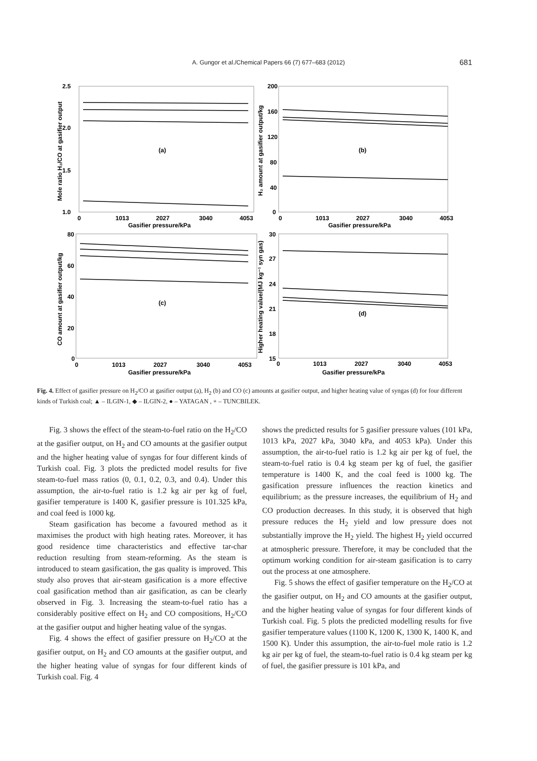A. Gungor et al./Chemical Papers 66 (7) 677–683 (2012) 681
2.5
2.0
1.5
1.0
0
1013
2027
3040
4053
Gasifier pressure/kPa
(a)
Mole ratio H₂/CO at gasifier output
200
160
120
80
40
0
0
1013
2027
3040
4053
Gasifier pressure/kPa
(b)
H₂ amount at gasifier output/kg
80
60
40
20
0
0
1013
2027
3040
4053
Gasifier pressure/kPa
(c)
CO amount at gasifier output/kg
30
27
24
21
18
15
0
1013
2027
3040
4053
Gasifier pressure/kPa
(d)
Higher heating value/(MJ kg⁻¹ syn gas)
Fig. 4. Effect of gasifier pressure on H<sub>2</sub>/CO at gasifier output (a), H<sub>2</sub> (b) and CO (c) amounts at gasifier output, and higher heating value of syngas (d) for four different kinds of Turkish coal; ▲ – ILGIN-1, ◆ – ILGIN-2, ● – YATAGAN , + – TUNCBILEK.
Fig. 3 shows the effect of the steam-to-fuel ratio on the H<sub>2</sub>/CO at the gasifier output, on H<sub>2</sub> and CO amounts at the gasifier output and the higher heating value of syngas for four different kinds of Turkish coal. Fig. 3 plots the predicted model results for five steam-to-fuel mass ratios (0, 0.1, 0.2, 0.3, and 0.4). Under this assumption, the air-to-fuel ratio is 1.2 kg air per kg of fuel, gasifier temperature is 1400 K, gasifier pressure is 101.325 kPa, and coal feed is 1000 kg.
Steam gasification has become a favoured method as it maximises the product with high heating rates. Moreover, it has good residence time characteristics and effective tar-char reduction resulting from steam-reforming. As the steam is introduced to steam gasification, the gas quality is improved. This study also proves that air-steam gasification is a more effective coal gasification method than air gasification, as can be clearly observed in Fig. 3. Increasing the steam-to-fuel ratio has a considerably positive effect on H<sub>2</sub> and CO compositions, H<sub>2</sub>/CO at the gasifier output and higher heating value of the syngas.
Fig. 4 shows the effect of gasifier pressure on H<sub>2</sub>/CO at the gasifier output, on H<sub>2</sub> and CO amounts at the gasifier output, and the higher heating value of syngas for four different kinds of Turkish coal. Fig. 4
shows the predicted results for 5 gasifier pressure values (101 kPa, 1013 kPa, 2027 kPa, 3040 kPa, and 4053 kPa). Under this assumption, the air-to-fuel ratio is 1.2 kg air per kg of fuel, the steam-to-fuel ratio is 0.4 kg steam per kg of fuel, the gasifier temperature is 1400 K, and the coal feed is 1000 kg. The gasification pressure influences the reaction kinetics and equilibrium; as the pressure increases, the equilibrium of H<sub>2</sub> and CO production decreases. In this study, it is observed that high pressure reduces the H<sub>2</sub> yield and low pressure does not substantially improve the H<sub>2</sub> yield. The highest H<sub>2</sub> yield occurred at atmospheric pressure. Therefore, it may be concluded that the optimum working condition for air-steam gasification is to carry out the process at one atmosphere.
Fig. 5 shows the effect of gasifier temperature on the H<sub>2</sub>/CO at the gasifier output, on H<sub>2</sub> and CO amounts at the gasifier output, and the higher heating value of syngas for four different kinds of Turkish coal. Fig. 5 plots the predicted modelling results for five gasifier temperature values (1100 K, 1200 K, 1300 K, 1400 K, and 1500 K). Under this assumption, the air-to-fuel mole ratio is 1.2 kg air per kg of fuel, the steam-to-fuel ratio is 0.4 kg steam per kg of fuel, the gasifier pressure is 101 kPa, and